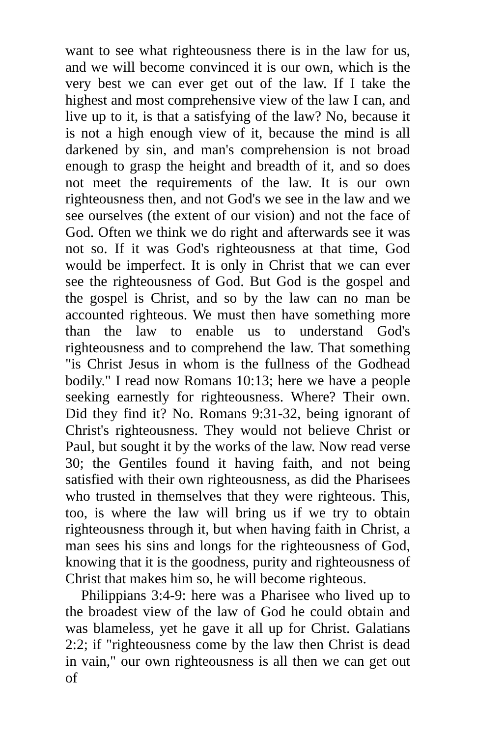want to see what righteousness there is in the law for us, and we will become convinced it is our own, which is the very best we can ever get out of the law. If I take the highest and most comprehensive view of the law I can, and live up to it, is that a satisfying of the law? No, because it is not a high enough view of it, because the mind is all darkened by sin, and man's comprehension is not broad enough to grasp the height and breadth of it, and so does not meet the requirements of the law. It is our own righteousness then, and not God's we see in the law and we see ourselves (the extent of our vision) and not the face of God. Often we think we do right and afterwards see it was not so. If it was God's righteousness at that time, God would be imperfect. It is only in Christ that we can ever see the righteousness of God. But God is the gospel and the gospel is Christ, and so by the law can no man be accounted righteous. We must then have something more than the law to enable us to understand God's righteousness and to comprehend the law. That something "is Christ Jesus in whom is the fullness of the Godhead bodily." I read now Romans 10:13; here we have a people seeking earnestly for righteousness. Where? Their own. Did they find it? No. Romans 9:31-32, being ignorant of Christ's righteousness. They would not believe Christ or Paul, but sought it by the works of the law. Now read verse 30; the Gentiles found it having faith, and not being satisfied with their own righteousness, as did the Pharisees who trusted in themselves that they were righteous. This, too, is where the law will bring us if we try to obtain righteousness through it, but when having faith in Christ, a man sees his sins and longs for the righteousness of God, knowing that it is the goodness, purity and righteousness of Christ that makes him so, he will become righteous.
Philippians 3:4-9: here was a Pharisee who lived up to the broadest view of the law of God he could obtain and was blameless, yet he gave it all up for Christ. Galatians 2:2; if "righteousness come by the law then Christ is dead in vain," our own righteousness is all then we can get out of